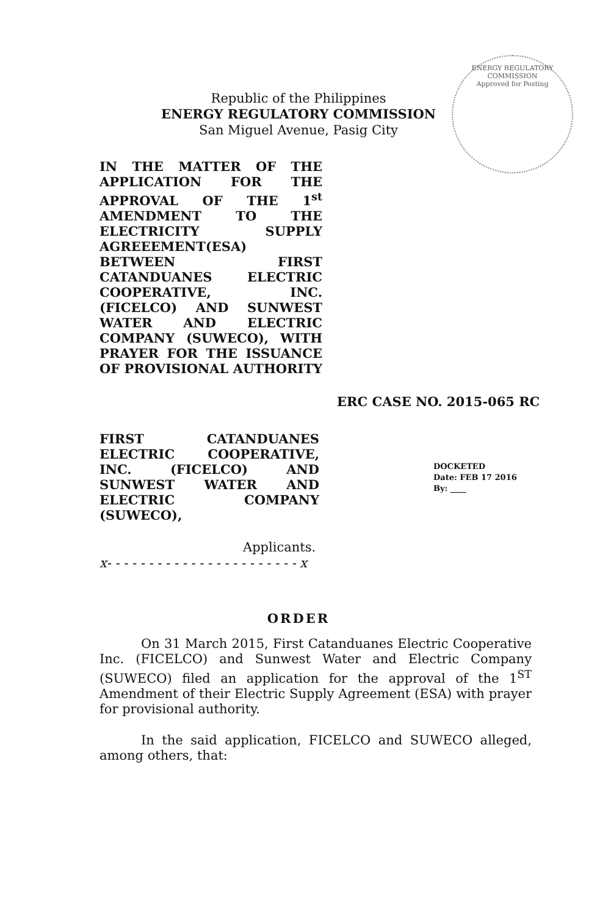ENERGY REGULATORY COMMISSION
Approved for Posting
Republic of the Philippines
ENERGY REGULATORY COMMISSION
San Miguel Avenue, Pasig City
IN THE MATTER OF THE APPLICATION FOR THE APPROVAL OF THE 1<sup>st</sup> AMENDMENT TO THE ELECTRICITY SUPPLY AGREEEMENT(ESA) BETWEEN FIRST CATANDUANES ELECTRIC COOPERATIVE, INC. (FICELCO) AND SUNWEST WATER AND ELECTRIC COMPANY (SUWECO), WITH PRAYER FOR THE ISSUANCE OF PROVISIONAL AUTHORITY
ERC CASE NO. 2015-065 RC
FIRST CATANDUANES ELECTRIC COOPERATIVE, INC. (FICELCO) AND SUNWEST WATER AND ELECTRIC COMPANY (SUWECO),
DOCKETED
Date: FEB 17 2016
By: ____
Applicants.
x- - - - - - - - - - - - - - - - - - - - - - - x
ORDER
On 31 March 2015, First Catanduanes Electric Cooperative Inc. (FICELCO) and Sunwest Water and Electric Company (SUWECO) filed an application for the approval of the 1<sup>ST</sup> Amendment of their Electric Supply Agreement (ESA) with prayer for provisional authority.
In the said application, FICELCO and SUWECO alleged, among others, that: